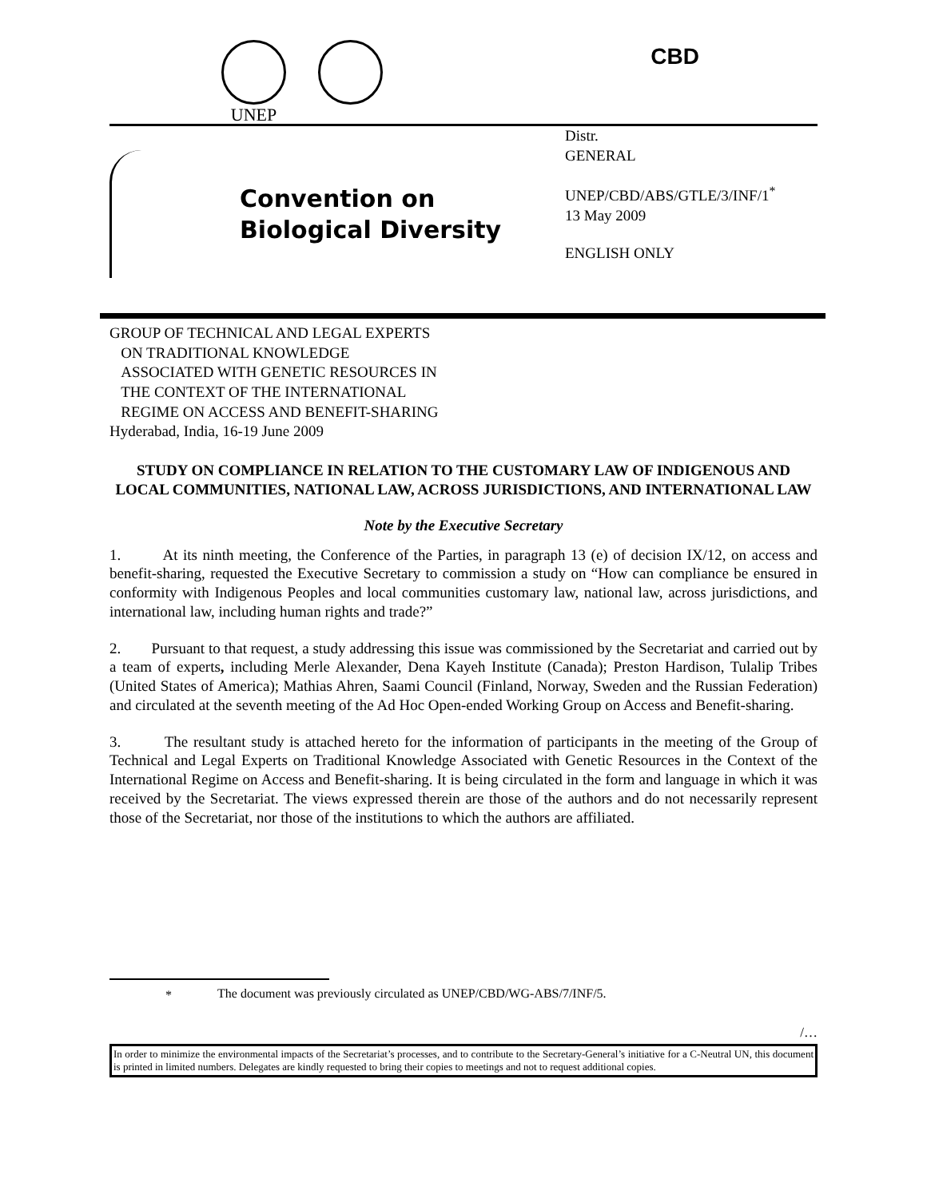UNEP CBD
Convention on
Biological Diversity
Distr.
GENERAL
UNEP/CBD/ABS/GTLE/3/INF/1<sup>*</sup>
13 May 2009
ENGLISH ONLY
GROUP OF TECHNICAL AND LEGAL EXPERTS
ON TRADITIONAL KNOWLEDGE
ASSOCIATED WITH GENETIC RESOURCES IN
THE CONTEXT OF THE INTERNATIONAL
REGIME ON ACCESS AND BENEFIT-SHARING
Hyderabad, India, 16-19 June 2009
STUDY ON COMPLIANCE IN RELATION TO THE CUSTOMARY LAW OF INDIGENOUS AND LOCAL COMMUNITIES, NATIONAL LAW, ACROSS JURISDICTIONS, AND INTERNATIONAL LAW
Note by the Executive Secretary
1. At its ninth meeting, the Conference of the Parties, in paragraph 13 (e) of decision IX/12, on access and benefit-sharing, requested the Executive Secretary to commission a study on “How can compliance be ensured in conformity with Indigenous Peoples and local communities customary law, national law, across jurisdictions, and international law, including human rights and trade?”
2. Pursuant to that request, a study addressing this issue was commissioned by the Secretariat and carried out by a team of experts, including Merle Alexander, Dena Kayeh Institute (Canada); Preston Hardison, Tulalip Tribes (United States of America); Mathias Ahren, Saami Council (Finland, Norway, Sweden and the Russian Federation) and circulated at the seventh meeting of the Ad Hoc Open-ended Working Group on Access and Benefit-sharing.
3. The resultant study is attached hereto for the information of participants in the meeting of the Group of Technical and Legal Experts on Traditional Knowledge Associated with Genetic Resources in the Context of the International Regime on Access and Benefit-sharing. It is being circulated in the form and language in which it was received by the Secretariat. The views expressed therein are those of the authors and do not necessarily represent those of the Secretariat, nor those of the institutions to which the authors are affiliated.
*
The document was previously circulated as UNEP/CBD/WG-ABS/7/INF/5.
/…
In order to minimize the environmental impacts of the Secretariat’s processes, and to contribute to the Secretary-General’s initiative for a C-Neutral UN, this document is printed in limited numbers. Delegates are kindly requested to bring their copies to meetings and not to request additional copies.